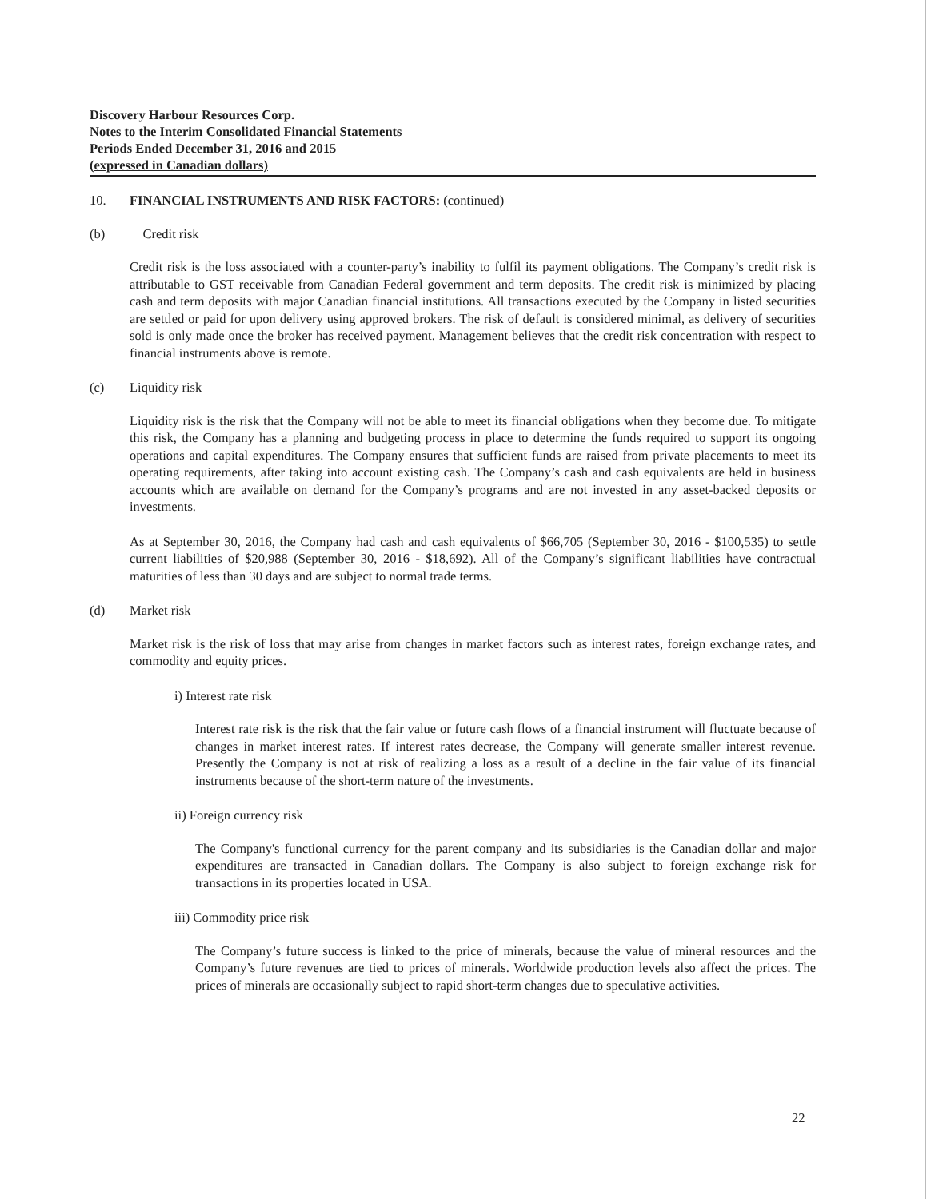Discovery Harbour Resources Corp.
Notes to the Interim Consolidated Financial Statements
Periods Ended December 31, 2016 and 2015
(expressed in Canadian dollars)
10. FINANCIAL INSTRUMENTS AND RISK FACTORS: (continued)
(b) Credit risk
Credit risk is the loss associated with a counter-party’s inability to fulfil its payment obligations. The Company’s credit risk is attributable to GST receivable from Canadian Federal government and term deposits. The credit risk is minimized by placing cash and term deposits with major Canadian financial institutions. All transactions executed by the Company in listed securities are settled or paid for upon delivery using approved brokers. The risk of default is considered minimal, as delivery of securities sold is only made once the broker has received payment. Management believes that the credit risk concentration with respect to financial instruments above is remote.
(c) Liquidity risk
Liquidity risk is the risk that the Company will not be able to meet its financial obligations when they become due. To mitigate this risk, the Company has a planning and budgeting process in place to determine the funds required to support its ongoing operations and capital expenditures. The Company ensures that sufficient funds are raised from private placements to meet its operating requirements, after taking into account existing cash. The Company’s cash and cash equivalents are held in business accounts which are available on demand for the Company’s programs and are not invested in any asset-backed deposits or investments.
As at September 30, 2016, the Company had cash and cash equivalents of $66,705 (September 30, 2016 - $100,535) to settle current liabilities of $20,988 (September 30, 2016 - $18,692). All of the Company’s significant liabilities have contractual maturities of less than 30 days and are subject to normal trade terms.
(d) Market risk
Market risk is the risk of loss that may arise from changes in market factors such as interest rates, foreign exchange rates, and commodity and equity prices.
i) Interest rate risk
Interest rate risk is the risk that the fair value or future cash flows of a financial instrument will fluctuate because of changes in market interest rates. If interest rates decrease, the Company will generate smaller interest revenue. Presently the Company is not at risk of realizing a loss as a result of a decline in the fair value of its financial instruments because of the short-term nature of the investments.
ii) Foreign currency risk
The Company's functional currency for the parent company and its subsidiaries is the Canadian dollar and major expenditures are transacted in Canadian dollars. The Company is also subject to foreign exchange risk for transactions in its properties located in USA.
iii) Commodity price risk
The Company’s future success is linked to the price of minerals, because the value of mineral resources and the Company’s future revenues are tied to prices of minerals. Worldwide production levels also affect the prices. The prices of minerals are occasionally subject to rapid short-term changes due to speculative activities.
22